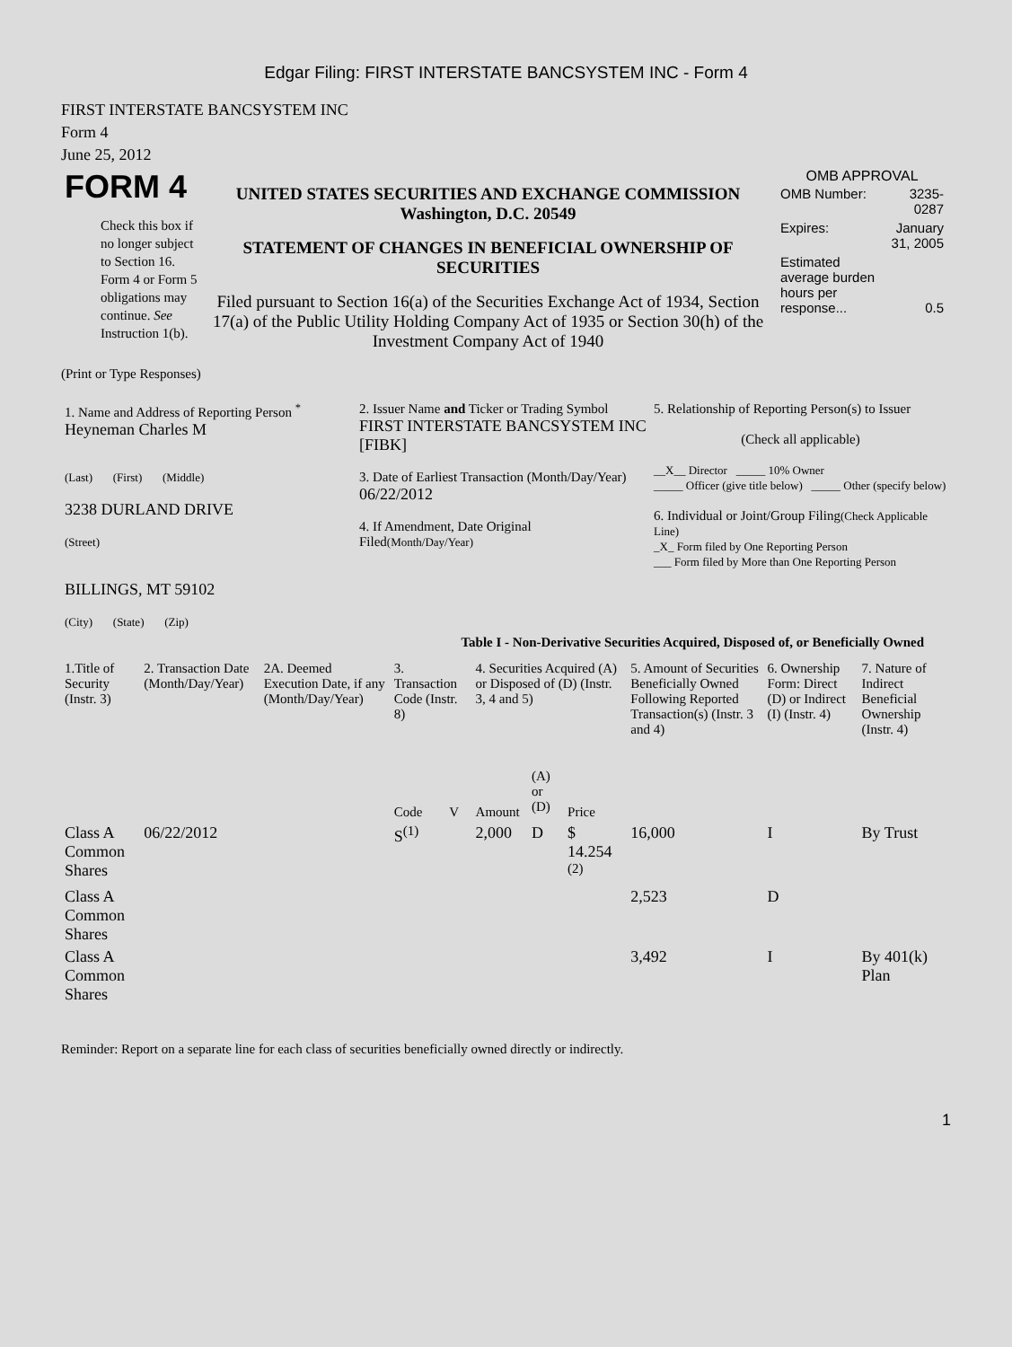Edgar Filing: FIRST INTERSTATE BANCSYSTEM INC - Form 4
FIRST INTERSTATE BANCSYSTEM INC
Form 4
June 25, 2012
| FORM 4 Check this box if no longer subject to Section 16. Form 4 or Form 5 obligations may continue. See Instruction 1(b). | UNITED STATES SECURITIES AND EXCHANGE COMMISSION Washington, D.C. 20549 STATEMENT OF CHANGES IN BENEFICIAL OWNERSHIP OF SECURITIES Filed pursuant to Section 16(a) of the Securities Exchange Act of 1934, Section 17(a) of the Public Utility Holding Company Act of 1935 or Section 30(h) of the Investment Company Act of 1940 | OMB APPROVAL / OMB Number: / 3235-0287 / / Expires: / January 31, 2005 / / Estimated average burden hours per response... / 0.5 / |
(Print or Type Responses)
| 1. Name and Address of Reporting Person <sup>*</sup> Heyneman Charles M (Last) (First) (Middle) 3238 DURLAND DRIVE (Street) BILLINGS, MT 59102 (City) (State) (Zip) | 2. Issuer Name and Ticker or Trading Symbol FIRST INTERSTATE BANCSYSTEM INC [FIBK] 3. Date of Earliest Transaction (Month/Day/Year) 06/22/2012 4. If Amendment, Date Original Filed (Month/Day/Year) | 5. Relationship of Reporting Person(s) to Issuer (Check all applicable) __X__ Director _____ 10% Owner _____ Officer (give title below) _____ Other (specify below) 6. Individual or Joint/Group Filing (Check Applicable Line) _X_ Form filed by One Reporting Person ___ Form filed by More than One Reporting Person |
Table I - Non-Derivative Securities Acquired, Disposed of, or Beneficially Owned
| 1.Title of Security (Instr. 3) | 2. Transaction Date (Month/Day/Year) | 2A. Deemed Execution Date, if any (Month/Day/Year) | 3. Transaction Code (Instr. 8) | | 4. Securities Acquired (A) or Disposed of (D) (Instr. 3, 4 and 5) | | | 5. Amount of Securities Beneficially Owned Following Reported Transaction(s) (Instr. 3 and 4) | 6. Ownership Form: Direct (D) or Indirect (I) (Instr. 4) | 7. Nature of Indirect Beneficial Ownership (Instr. 4) |
| --- | --- | --- | --- | --- | --- | --- | --- | --- | --- | --- |
| | | | Code | V | Amount | (A) or (D) | Price | | | |
| Class A Common Shares | 06/22/2012 | | S<sup>(1)</sup> | | 2,000 | D | $ 14.254 <sup>(2)</sup> | 16,000 | I | By Trust |
| Class A Common Shares | | | | | | | | 2,523 | D | |
| Class A Common Shares | | | | | | | | 3,492 | I | By 401(k) Plan |
Reminder: Report on a separate line for each class of securities beneficially owned directly or indirectly.
1